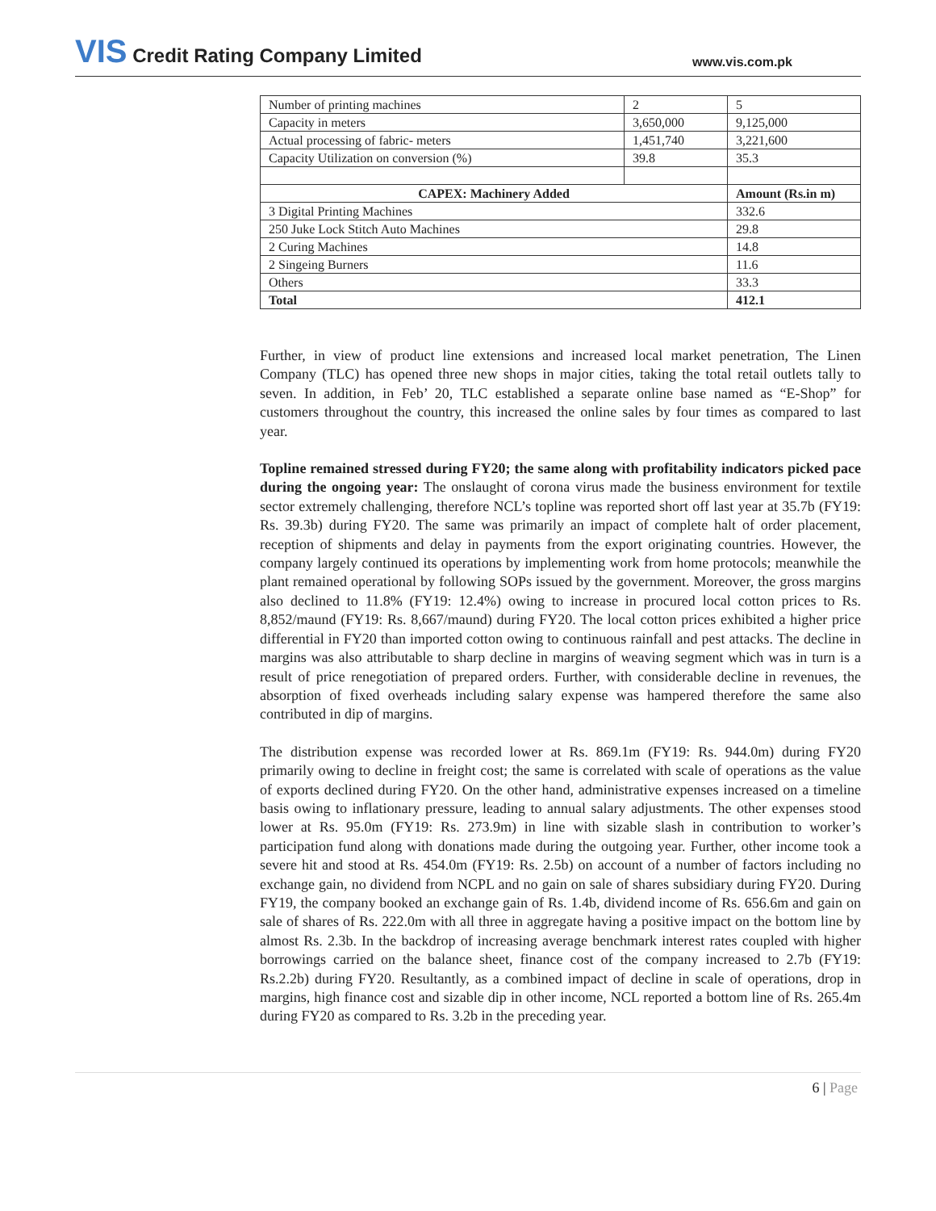VIS Credit Rating Company Limited
www.vis.com.pk
| Number of printing machines | 2 | 5 |
| Capacity in meters | 3,650,000 | 9,125,000 |
| Actual processing of fabric- meters | 1,451,740 | 3,221,600 |
| Capacity Utilization on conversion (%) | 39.8 | 35.3 |
| CAPEX: Machinery Added | | Amount (Rs.in m) |
| 3 Digital Printing Machines | | 332.6 |
| 250 Juke Lock Stitch Auto Machines | | 29.8 |
| 2 Curing Machines | | 14.8 |
| 2 Singeing Burners | | 11.6 |
| Others | | 33.3 |
| Total | | 412.1 |
Further, in view of product line extensions and increased local market penetration, The Linen Company (TLC) has opened three new shops in major cities, taking the total retail outlets tally to seven. In addition, in Feb’ 20, TLC established a separate online base named as “E-Shop” for customers throughout the country, this increased the online sales by four times as compared to last year.
Topline remained stressed during FY20; the same along with profitability indicators picked pace during the ongoing year: The onslaught of corona virus made the business environment for textile sector extremely challenging, therefore NCL’s topline was reported short off last year at 35.7b (FY19: Rs. 39.3b) during FY20. The same was primarily an impact of complete halt of order placement, reception of shipments and delay in payments from the export originating countries. However, the company largely continued its operations by implementing work from home protocols; meanwhile the plant remained operational by following SOPs issued by the government. Moreover, the gross margins also declined to 11.8% (FY19: 12.4%) owing to increase in procured local cotton prices to Rs. 8,852/maund (FY19: Rs. 8,667/maund) during FY20. The local cotton prices exhibited a higher price differential in FY20 than imported cotton owing to continuous rainfall and pest attacks. The decline in margins was also attributable to sharp decline in margins of weaving segment which was in turn is a result of price renegotiation of prepared orders. Further, with considerable decline in revenues, the absorption of fixed overheads including salary expense was hampered therefore the same also contributed in dip of margins.
The distribution expense was recorded lower at Rs. 869.1m (FY19: Rs. 944.0m) during FY20 primarily owing to decline in freight cost; the same is correlated with scale of operations as the value of exports declined during FY20. On the other hand, administrative expenses increased on a timeline basis owing to inflationary pressure, leading to annual salary adjustments. The other expenses stood lower at Rs. 95.0m (FY19: Rs. 273.9m) in line with sizable slash in contribution to worker’s participation fund along with donations made during the outgoing year. Further, other income took a severe hit and stood at Rs. 454.0m (FY19: Rs. 2.5b) on account of a number of factors including no exchange gain, no dividend from NCPL and no gain on sale of shares subsidiary during FY20. During FY19, the company booked an exchange gain of Rs. 1.4b, dividend income of Rs. 656.6m and gain on sale of shares of Rs. 222.0m with all three in aggregate having a positive impact on the bottom line by almost Rs. 2.3b. In the backdrop of increasing average benchmark interest rates coupled with higher borrowings carried on the balance sheet, finance cost of the company increased to 2.7b (FY19: Rs.2.2b) during FY20. Resultantly, as a combined impact of decline in scale of operations, drop in margins, high finance cost and sizable dip in other income, NCL reported a bottom line of Rs. 265.4m during FY20 as compared to Rs. 3.2b in the preceding year.
6 | Page